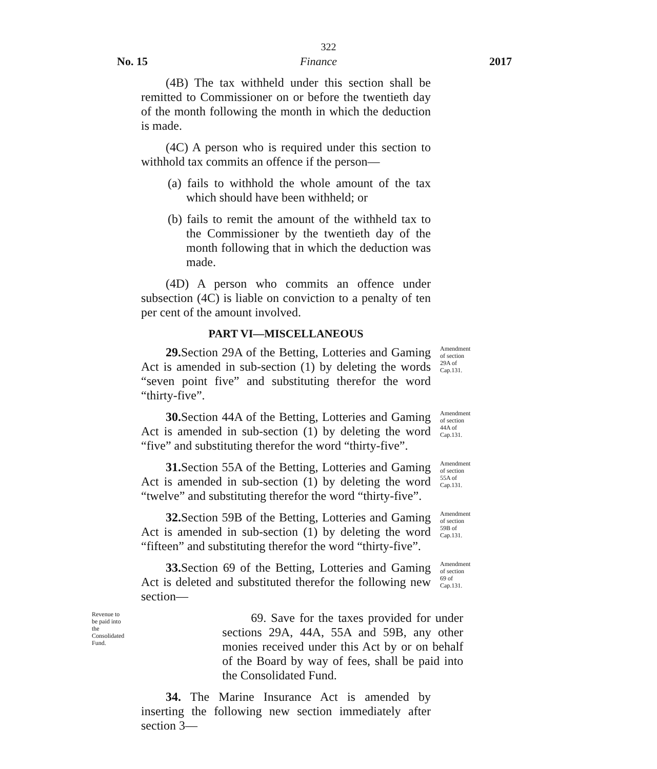322
No. 15 Finance 2017
(4B) The tax withheld under this section shall be remitted to Commissioner on or before the twentieth day of the month following the month in which the deduction is made.
(4C) A person who is required under this section to withhold tax commits an offence if the person—
(a) fails to withhold the whole amount of the tax which should have been withheld; or
(b) fails to remit the amount of the withheld tax to the Commissioner by the twentieth day of the month following that in which the deduction was made.
(4D) A person who commits an offence under subsection (4C) is liable on conviction to a penalty of ten per cent of the amount involved.
PART VI—MISCELLANEOUS
29. Section 29A of the Betting, Lotteries and Gaming Act is amended in sub-section (1) by deleting the words “seven point five” and substituting therefor the word “thirty-five”.
Amendment of section 29A of Cap.131.
30. Section 44A of the Betting, Lotteries and Gaming Act is amended in sub-section (1) by deleting the word “five” and substituting therefor the word “thirty-five”.
Amendment of section 44A of Cap.131.
31. Section 55A of the Betting, Lotteries and Gaming Act is amended in sub-section (1) by deleting the word “twelve” and substituting therefor the word “thirty-five”.
Amendment of section 55A of Cap.131.
32. Section 59B of the Betting, Lotteries and Gaming Act is amended in sub-section (1) by deleting the word “fifteen” and substituting therefor the word “thirty-five”.
Amendment of section 59B of Cap.131.
33. Section 69 of the Betting, Lotteries and Gaming Act is deleted and substituted therefor the following new section—
Amendment of section 69 of Cap.131.
Revenue to be paid into the Consolidated Fund.
69. Save for the taxes provided for under sections 29A, 44A, 55A and 59B, any other monies received under this Act by or on behalf of the Board by way of fees, shall be paid into the Consolidated Fund.
34. The Marine Insurance Act is amended by inserting the following new section immediately after section 3—